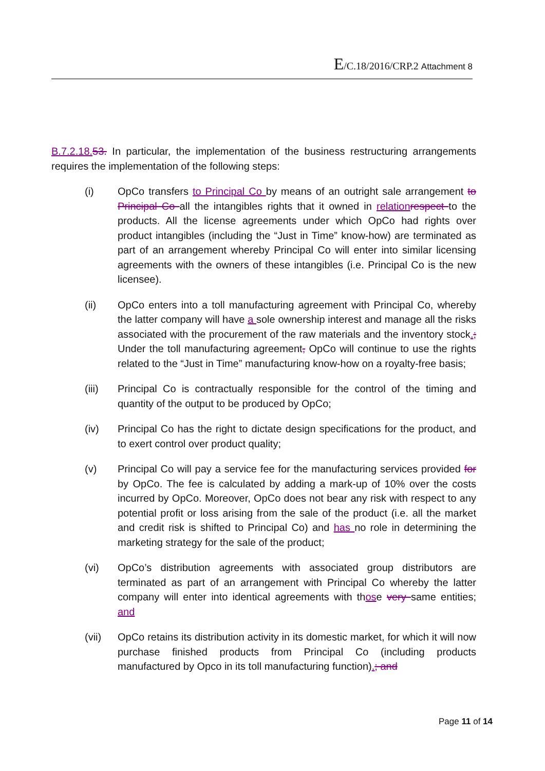E/C.18/2016/CRP.2 Attachment 8
B.7.2.18. 53. In particular, the implementation of the business restructuring arrangements requires the implementation of the following steps:
(i) OpCo transfers to Principal Co by means of an outright sale arrangement to Principal Co all the intangibles rights that it owned in relation respect to the products. All the license agreements under which OpCo had rights over product intangibles (including the “Just in Time” know-how) are terminated as part of an arrangement whereby Principal Co will enter into similar licensing agreements with the owners of these intangibles (i.e. Principal Co is the new licensee).
(ii) OpCo enters into a toll manufacturing agreement with Principal Co, whereby the latter company will have a sole ownership interest and manage all the risks associated with the procurement of the raw materials and the inventory stock.; Under the toll manufacturing agreement, OpCo will continue to use the rights related to the “Just in Time” manufacturing know-how on a royalty-free basis;
(iii) Principal Co is contractually responsible for the control of the timing and quantity of the output to be produced by OpCo;
(iv) Principal Co has the right to dictate design specifications for the product, and to exert control over product quality;
(v) Principal Co will pay a service fee for the manufacturing services provided for by OpCo. The fee is calculated by adding a mark-up of 10% over the costs incurred by OpCo. Moreover, OpCo does not bear any risk with respect to any potential profit or loss arising from the sale of the product (i.e. all the market and credit risk is shifted to Principal Co) and has no role in determining the marketing strategy for the sale of the product;
(vi) OpCo’s distribution agreements with associated group distributors are terminated as part of an arrangement with Principal Co whereby the latter company will enter into identical agreements with those very same entities; and
(vii) OpCo retains its distribution activity in its domestic market, for which it will now purchase finished products from Principal Co (including products manufactured by Opco in its toll manufacturing function).; and
Page 11 of 14